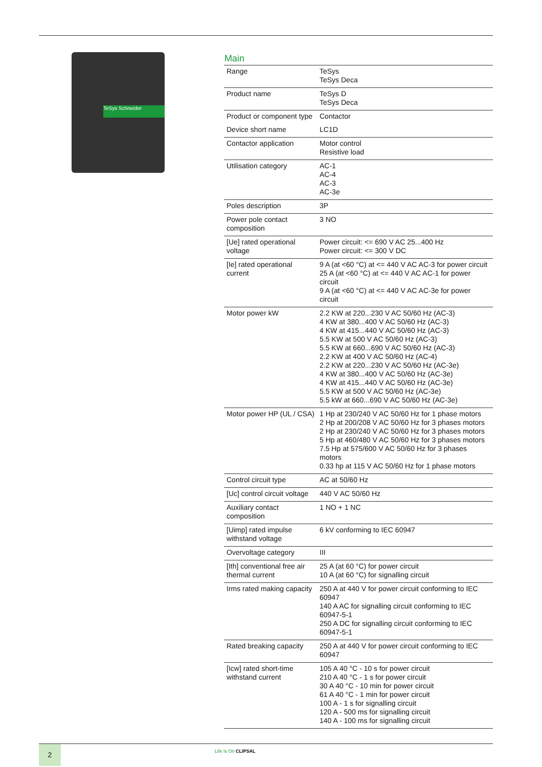TeSys Schneider
Main
| Range | TeSys TeSys Deca |
| Product name | TeSys D TeSys Deca |
| Product or component type | Contactor |
| Device short name | LC1D |
| Contactor application | Motor control Resistive load |
| Utilisation category | AC-1 AC-4 AC-3 AC-3e |
| Poles description | 3P |
| Power pole contact composition | 3 NO |
| [Ue] rated operational voltage | Power circuit: <= 690 V AC 25...400 Hz Power circuit: <= 300 V DC |
| [Ie] rated operational current | 9 A (at <60 °C) at <= 440 V AC AC-3 for power circuit 25 A (at <60 °C) at <= 440 V AC AC-1 for power circuit 9 A (at <60 °C) at <= 440 V AC AC-3e for power circuit |
| Motor power kW | 2.2 KW at 220...230 V AC 50/60 Hz (AC-3) 4 KW at 380...400 V AC 50/60 Hz (AC-3) 4 KW at 415...440 V AC 50/60 Hz (AC-3) 5.5 KW at 500 V AC 50/60 Hz (AC-3) 5.5 KW at 660...690 V AC 50/60 Hz (AC-3) 2.2 KW at 400 V AC 50/60 Hz (AC-4) 2.2 KW at 220...230 V AC 50/60 Hz (AC-3e) 4 KW at 380...400 V AC 50/60 Hz (AC-3e) 4 KW at 415...440 V AC 50/60 Hz (AC-3e) 5.5 KW at 500 V AC 50/60 Hz (AC-3e) 5.5 kW at 660...690 V AC 50/60 Hz (AC-3e) |
| Motor power HP (UL / CSA) | 1 Hp at 230/240 V AC 50/60 Hz for 1 phase motors 2 Hp at 200/208 V AC 50/60 Hz for 3 phases motors 2 Hp at 230/240 V AC 50/60 Hz for 3 phases motors 5 Hp at 460/480 V AC 50/60 Hz for 3 phases motors 7.5 Hp at 575/600 V AC 50/60 Hz for 3 phases motors 0.33 hp at 115 V AC 50/60 Hz for 1 phase motors |
| Control circuit type | AC at 50/60 Hz |
| [Uc] control circuit voltage | 440 V AC 50/60 Hz |
| Auxiliary contact composition | 1 NO + 1 NC |
| [Uimp] rated impulse withstand voltage | 6 kV conforming to IEC 60947 |
| Overvoltage category | III |
| [Ith] conventional free air thermal current | 25 A (at 60 °C) for power circuit 10 A (at 60 °C) for signalling circuit |
| Irms rated making capacity | 250 A at 440 V for power circuit conforming to IEC 60947 140 A AC for signalling circuit conforming to IEC 60947-5-1 250 A DC for signalling circuit conforming to IEC 60947-5-1 |
| Rated breaking capacity | 250 A at 440 V for power circuit conforming to IEC 60947 |
| [Icw] rated short-time withstand current | 105 A 40 °C - 10 s for power circuit 210 A 40 °C - 1 s for power circuit 30 A 40 °C - 10 min for power circuit 61 A 40 °C - 1 min for power circuit 100 A - 1 s for signalling circuit 120 A - 500 ms for signalling circuit 140 A - 100 ms for signalling circuit |
2 Life Is On CLIPSAL